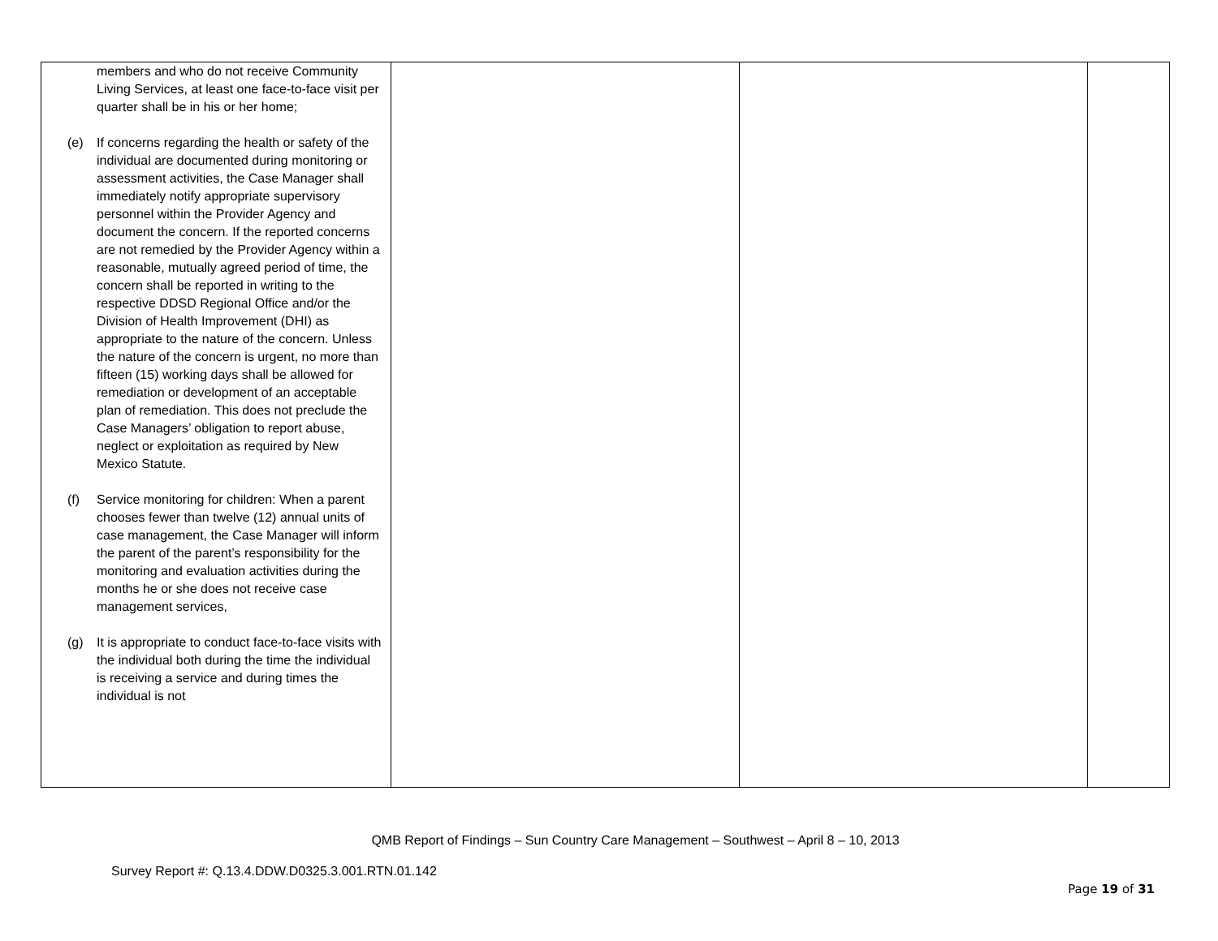| members and who do not receive Community Living Services, at least one face-to-face visit per quarter shall be in his or her home; (e) If concerns regarding the health or safety of the individual are documented during monitoring or assessment activities, the Case Manager shall immediately notify appropriate supervisory personnel within the Provider Agency and document the concern. If the reported concerns are not remedied by the Provider Agency within a reasonable, mutually agreed period of time, the concern shall be reported in writing to the respective DDSD Regional Office and/or the Division of Health Improvement (DHI) as appropriate to the nature of the concern. Unless the nature of the concern is urgent, no more than fifteen (15) working days shall be allowed for remediation or development of an acceptable plan of remediation. This does not preclude the Case Managers’ obligation to report abuse, neglect or exploitation as required by New Mexico Statute. (f) Service monitoring for children: When a parent chooses fewer than twelve (12) annual units of case management, the Case Manager will inform the parent of the parent’s responsibility for the monitoring and evaluation activities during the months he or she does not receive case management services, (g) It is appropriate to conduct face-to-face visits with the individual both during the time the individual is receiving a service and during times the individual is not | | | |
QMB Report of Findings – Sun Country Care Management – Southwest – April 8 – 10, 2013
Survey Report #: Q.13.4.DDW.D0325.3.001.RTN.01.142
Page 19 of 31